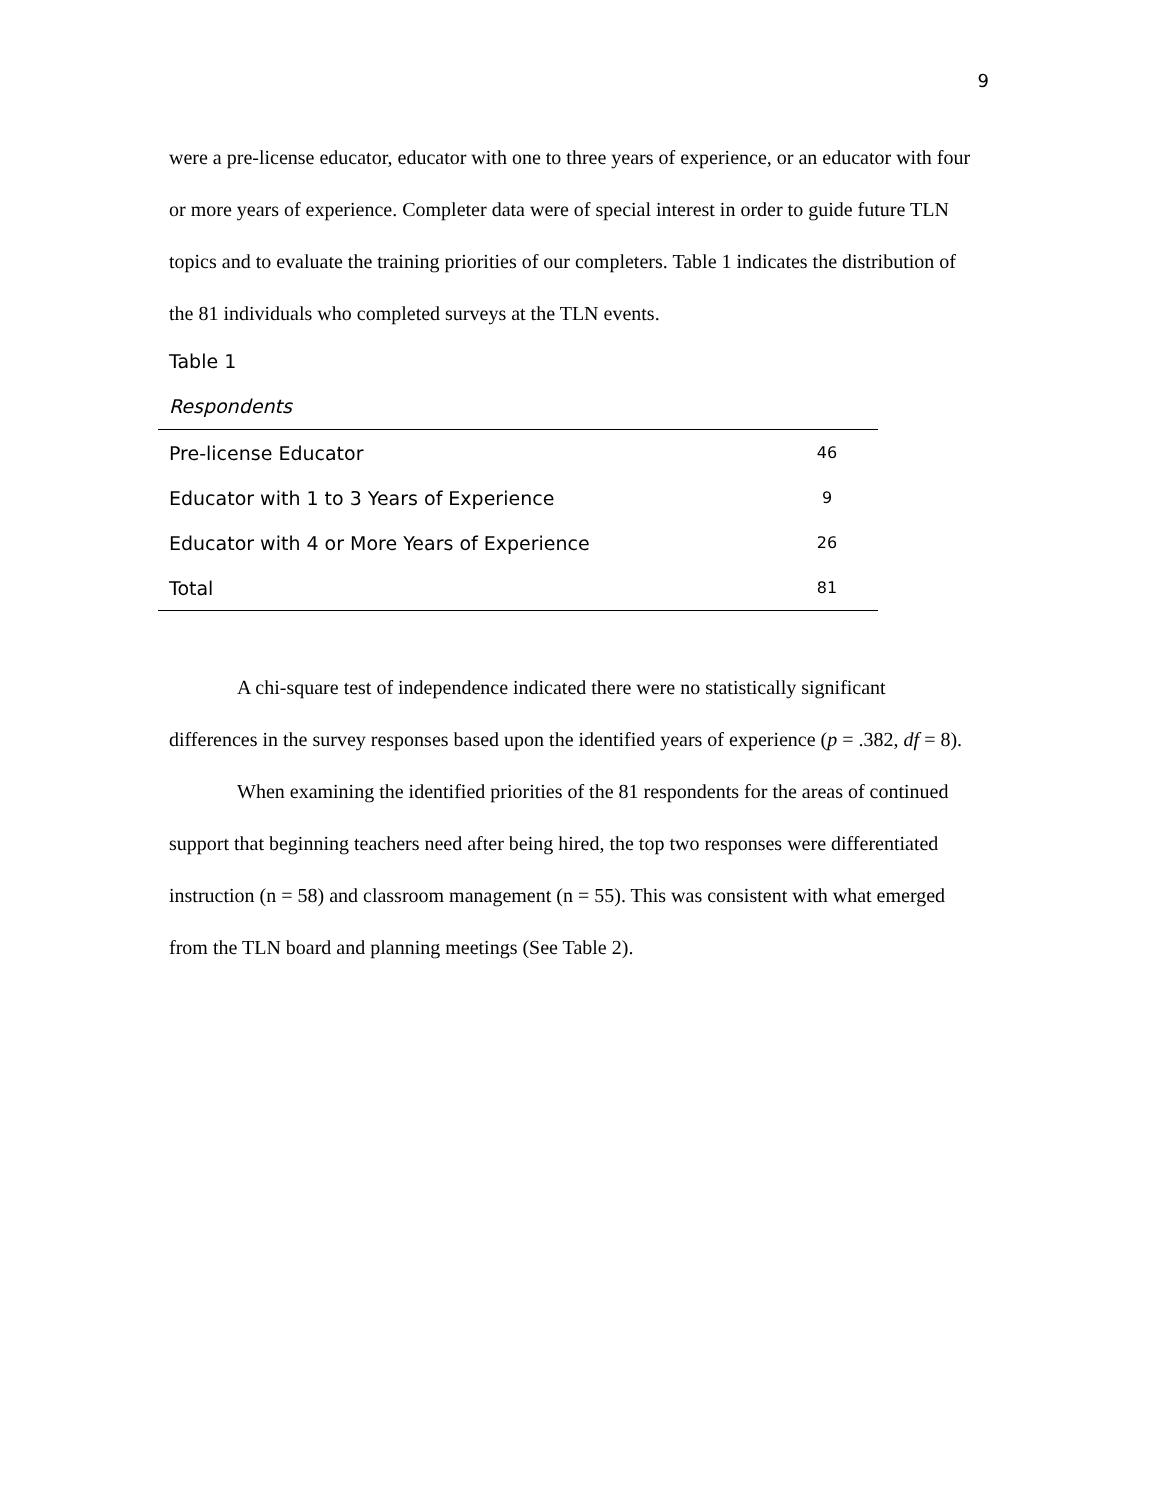9
were a pre-license educator, educator with one to three years of experience, or an educator with four or more years of experience. Completer data were of special interest in order to guide future TLN topics and to evaluate the training priorities of our completers. Table 1 indicates the distribution of the 81 individuals who completed surveys at the TLN events.
Table 1
Respondents
| Pre-license Educator | 46 |
| Educator with 1 to 3 Years of Experience | 9 |
| Educator with 4 or More Years of Experience | 26 |
| Total | 81 |
A chi-square test of independence indicated there were no statistically significant differences in the survey responses based upon the identified years of experience (p = .382, df = 8).
When examining the identified priorities of the 81 respondents for the areas of continued support that beginning teachers need after being hired, the top two responses were differentiated instruction (n = 58) and classroom management (n = 55). This was consistent with what emerged from the TLN board and planning meetings (See Table 2).